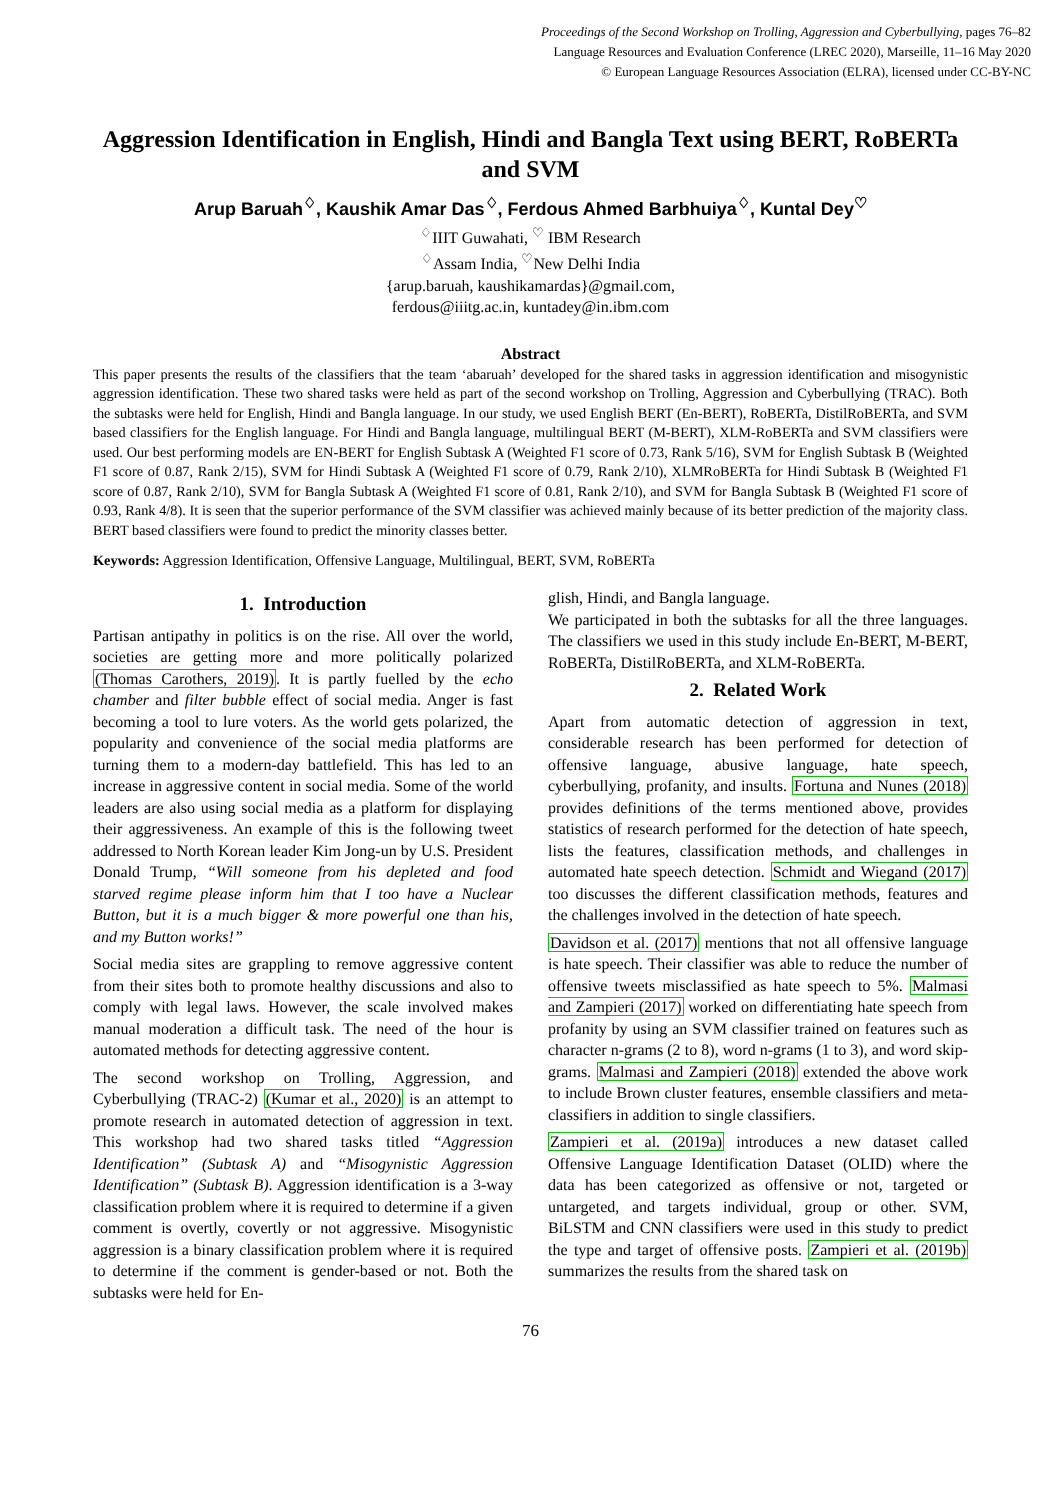Proceedings of the Second Workshop on Trolling, Aggression and Cyberbullying, pages 76–82
Language Resources and Evaluation Conference (LREC 2020), Marseille, 11–16 May 2020
© European Language Resources Association (ELRA), licensed under CC-BY-NC
Aggression Identification in English, Hindi and Bangla Text using BERT, RoBERTa and SVM
Arup Baruah<sup>♢</sup>, Kaushik Amar Das<sup>♢</sup>, Ferdous Ahmed Barbhuiya<sup>♢</sup>, Kuntal Dey<sup>♡</sup>
<sup>♢</sup>IIIT Guwahati, <sup>♡</sup> IBM Research
<sup>♢</sup>Assam India, <sup>♡</sup>New Delhi India
{arup.baruah, kaushikamardas}@gmail.com,
ferdous@iiitg.ac.in, kuntadey@in.ibm.com
Abstract
This paper presents the results of the classifiers that the team ‘abaruah’ developed for the shared tasks in aggression identification and misogynistic aggression identification. These two shared tasks were held as part of the second workshop on Trolling, Aggression and Cyberbullying (TRAC). Both the subtasks were held for English, Hindi and Bangla language. In our study, we used English BERT (En-BERT), RoBERTa, DistilRoBERTa, and SVM based classifiers for the English language. For Hindi and Bangla language, multilingual BERT (M-BERT), XLM-RoBERTa and SVM classifiers were used. Our best performing models are EN-BERT for English Subtask A (Weighted F1 score of 0.73, Rank 5/16), SVM for English Subtask B (Weighted F1 score of 0.87, Rank 2/15), SVM for Hindi Subtask A (Weighted F1 score of 0.79, Rank 2/10), XLMRoBERTa for Hindi Subtask B (Weighted F1 score of 0.87, Rank 2/10), SVM for Bangla Subtask A (Weighted F1 score of 0.81, Rank 2/10), and SVM for Bangla Subtask B (Weighted F1 score of 0.93, Rank 4/8). It is seen that the superior performance of the SVM classifier was achieved mainly because of its better prediction of the majority class. BERT based classifiers were found to predict the minority classes better.
Keywords: Aggression Identification, Offensive Language, Multilingual, BERT, SVM, RoBERTa
1. Introduction
Partisan antipathy in politics is on the rise. All over the world, societies are getting more and more politically polarized (Thomas Carothers, 2019). It is partly fuelled by the echo chamber and filter bubble effect of social media. Anger is fast becoming a tool to lure voters. As the world gets polarized, the popularity and convenience of the social media platforms are turning them to a modern-day battlefield. This has led to an increase in aggressive content in social media. Some of the world leaders are also using social media as a platform for displaying their aggressiveness. An example of this is the following tweet addressed to North Korean leader Kim Jong-un by U.S. President Donald Trump, “Will someone from his depleted and food starved regime please inform him that I too have a Nuclear Button, but it is a much bigger & more powerful one than his, and my Button works!”
Social media sites are grappling to remove aggressive content from their sites both to promote healthy discussions and also to comply with legal laws. However, the scale involved makes manual moderation a difficult task. The need of the hour is automated methods for detecting aggressive content.
The second workshop on Trolling, Aggression, and Cyberbullying (TRAC-2) (Kumar et al., 2020) is an attempt to promote research in automated detection of aggression in text. This workshop had two shared tasks titled “Aggression Identification” (Subtask A) and “Misogynistic Aggression Identification” (Subtask B). Aggression identification is a 3-way classification problem where it is required to determine if a given comment is overtly, covertly or not aggressive. Misogynistic aggression is a binary classification problem where it is required to determine if the comment is gender-based or not. Both the subtasks were held for En-
glish, Hindi, and Bangla language.
We participated in both the subtasks for all the three languages. The classifiers we used in this study include En-BERT, M-BERT, RoBERTa, DistilRoBERTa, and XLM-RoBERTa.
2. Related Work
Apart from automatic detection of aggression in text, considerable research has been performed for detection of offensive language, abusive language, hate speech, cyberbullying, profanity, and insults. Fortuna and Nunes (2018) provides definitions of the terms mentioned above, provides statistics of research performed for the detection of hate speech, lists the features, classification methods, and challenges in automated hate speech detection. Schmidt and Wiegand (2017) too discusses the different classification methods, features and the challenges involved in the detection of hate speech.
Davidson et al. (2017) mentions that not all offensive language is hate speech. Their classifier was able to reduce the number of offensive tweets misclassified as hate speech to 5%. Malmasi and Zampieri (2017) worked on differentiating hate speech from profanity by using an SVM classifier trained on features such as character n-grams (2 to 8), word n-grams (1 to 3), and word skip-grams. Malmasi and Zampieri (2018) extended the above work to include Brown cluster features, ensemble classifiers and meta-classifiers in addition to single classifiers.
Zampieri et al. (2019a) introduces a new dataset called Offensive Language Identification Dataset (OLID) where the data has been categorized as offensive or not, targeted or untargeted, and targets individual, group or other. SVM, BiLSTM and CNN classifiers were used in this study to predict the type and target of offensive posts. Zampieri et al. (2019b) summarizes the results from the shared task on
76